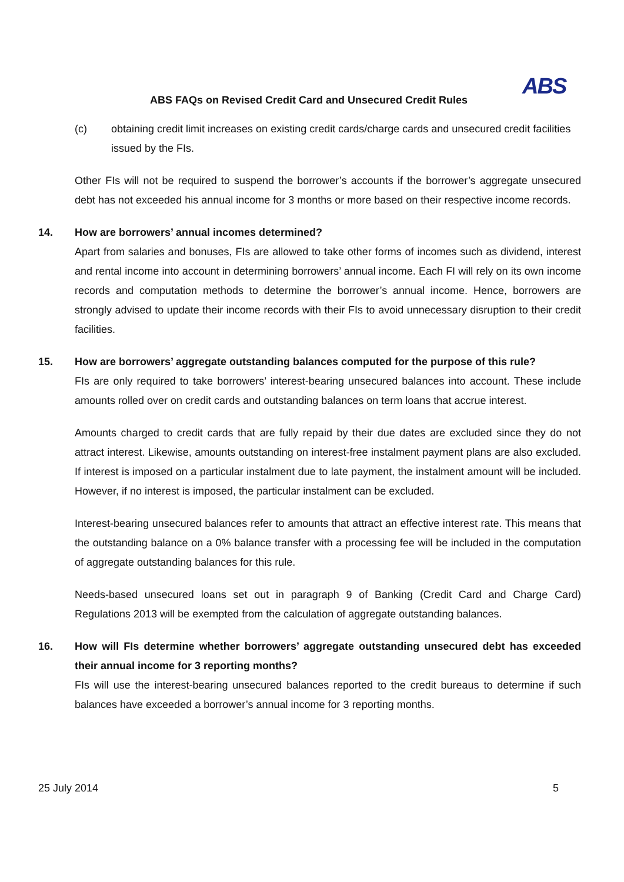ABS
ABS FAQs on Revised Credit Card and Unsecured Credit Rules
(c) obtaining credit limit increases on existing credit cards/charge cards and unsecured credit facilities issued by the FIs.
Other FIs will not be required to suspend the borrower’s accounts if the borrower’s aggregate unsecured debt has not exceeded his annual income for 3 months or more based on their respective income records.
14. How are borrowers’ annual incomes determined?
Apart from salaries and bonuses, FIs are allowed to take other forms of incomes such as dividend, interest and rental income into account in determining borrowers’ annual income. Each FI will rely on its own income records and computation methods to determine the borrower’s annual income. Hence, borrowers are strongly advised to update their income records with their FIs to avoid unnecessary disruption to their credit facilities.
15. How are borrowers’ aggregate outstanding balances computed for the purpose of this rule?
FIs are only required to take borrowers’ interest-bearing unsecured balances into account. These include amounts rolled over on credit cards and outstanding balances on term loans that accrue interest.
Amounts charged to credit cards that are fully repaid by their due dates are excluded since they do not attract interest. Likewise, amounts outstanding on interest-free instalment payment plans are also excluded. If interest is imposed on a particular instalment due to late payment, the instalment amount will be included. However, if no interest is imposed, the particular instalment can be excluded.
Interest-bearing unsecured balances refer to amounts that attract an effective interest rate. This means that the outstanding balance on a 0% balance transfer with a processing fee will be included in the computation of aggregate outstanding balances for this rule.
Needs-based unsecured loans set out in paragraph 9 of Banking (Credit Card and Charge Card) Regulations 2013 will be exempted from the calculation of aggregate outstanding balances.
16. How will FIs determine whether borrowers’ aggregate outstanding unsecured debt has exceeded their annual income for 3 reporting months?
FIs will use the interest-bearing unsecured balances reported to the credit bureaus to determine if such balances have exceeded a borrower’s annual income for 3 reporting months.
25 July 2014 5